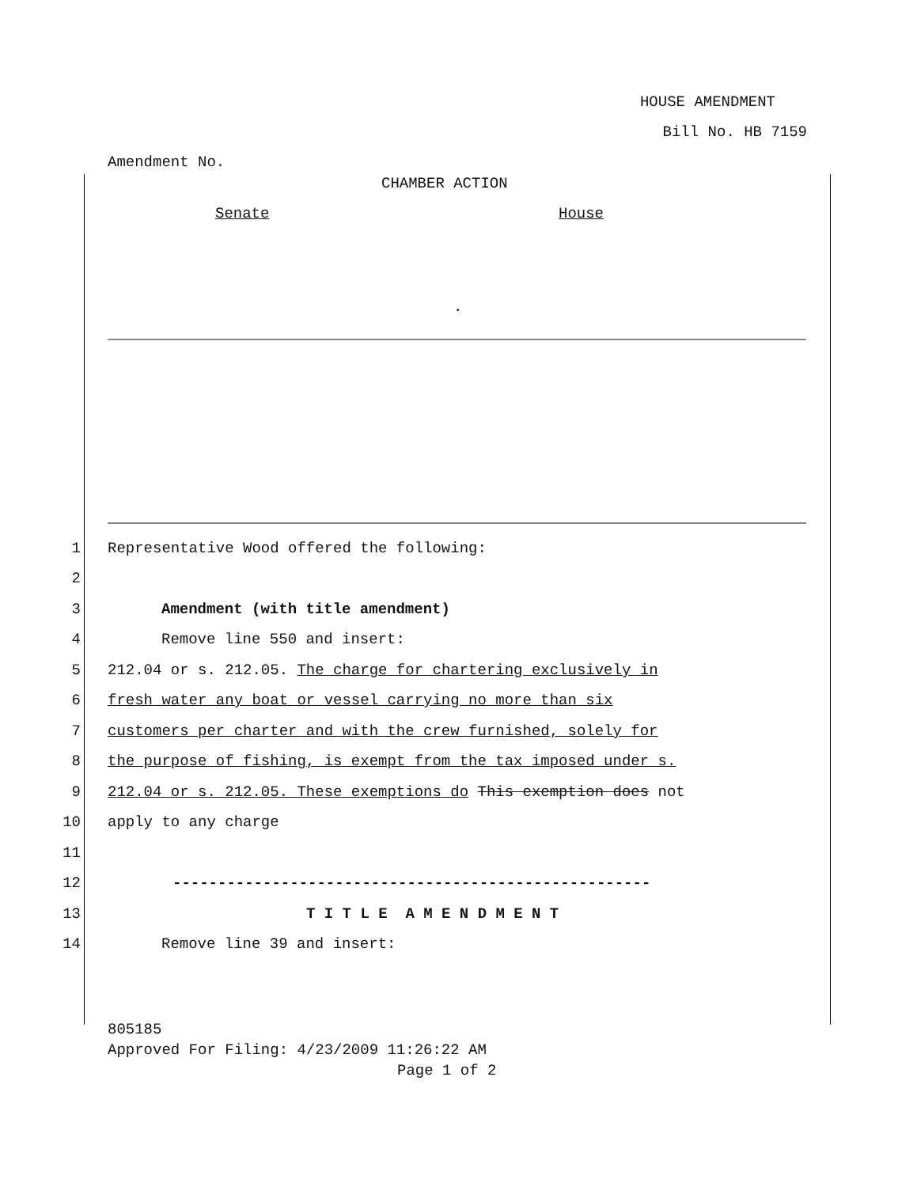HOUSE AMENDMENT
Bill No. HB 7159
Amendment No.
CHAMBER ACTION
Senate
House
.
1
Representative Wood offered the following:
2
3
Amendment (with title amendment)
4
Remove line 550 and insert:
5
212.04 or s. 212.05. The charge for chartering exclusively in
6
fresh water any boat or vessel carrying no more than six
7
customers per charter and with the crew furnished, solely for
8
the purpose of fishing, is exempt from the tax imposed under s.
9
212.04 or s. 212.05. These exemptions do This exemption does not
10
apply to any charge
11
12
-----------------------------------------------------
13
T I T L E A M E N D M E N T
14
Remove line 39 and insert:
805185
Approved For Filing: 4/23/2009 11:26:22 AM
Page 1 of 2